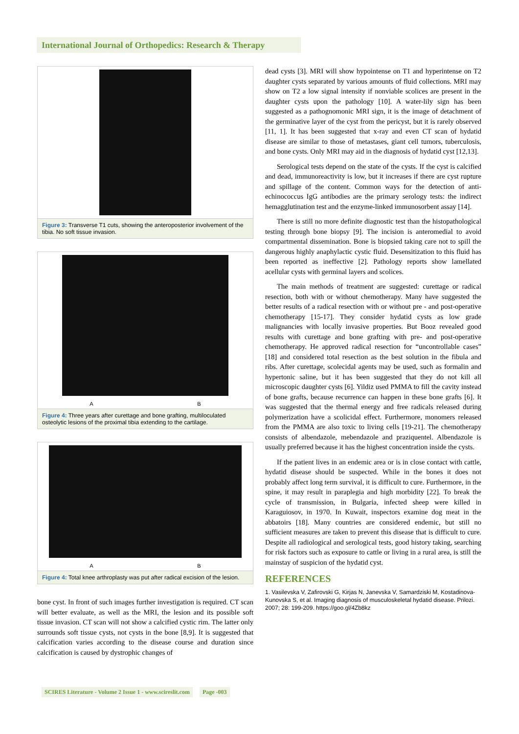International Journal of Orthopedics: Research & Therapy
Figure 3: Transverse T1 cuts, showing the anteroposterior involvement of the tibia. No soft tissue invasion.
A B
Figure 4: Three years after curettage and bone grafting, multiloculated osteolytic lesions of the proximal tibia extending to the cartilage.
A B
Figure 4: Total knee arthroplasty was put after radical excision of the lesion.
bone cyst. In front of such images further investigation is required. CT scan will better evaluate, as well as the MRI, the lesion and its possible soft tissue invasion. CT scan will not show a calcified cystic rim. The latter only surrounds soft tissue cysts, not cysts in the bone [8,9]. It is suggested that calcification varies according to the disease course and duration since calcification is caused by dystrophic changes of
dead cysts [3]. MRI will show hypointense on T1 and hyperintense on T2 daughter cysts separated by various amounts of fluid collections. MRI may show on T2 a low signal intensity if nonviable scolices are present in the daughter cysts upon the pathology [10]. A water-lily sign has been suggested as a pathognomonic MRI sign, it is the image of detachment of the germinative layer of the cyst from the pericyst, but it is rarely observed [11, 1]. It has been suggested that x-ray and even CT scan of hydatid disease are similar to those of metastases, giant cell tumors, tuberculosis, and bone cysts. Only MRI may aid in the diagnosis of hydatid cyst [12,13].
Serological tests depend on the state of the cysts. If the cyst is calcified and dead, immunoreactivity is low, but it increases if there are cyst rupture and spillage of the content. Common ways for the detection of anti-echinococcus IgG antibodies are the primary serology tests: the indirect hemagglutination test and the enzyme-linked immunosorbent assay [14].
There is still no more definite diagnostic test than the histopathological testing through bone biopsy [9]. The incision is anteromedial to avoid compartmental dissemination. Bone is biopsied taking care not to spill the dangerous highly anaphylactic cystic fluid. Desensitization to this fluid has been reported as ineffective [2]. Pathology reports show lamellated acellular cysts with germinal layers and scolices.
The main methods of treatment are suggested: curettage or radical resection, both with or without chemotherapy. Many have suggested the better results of a radical resection with or without pre - and post-operative chemotherapy [15-17]. They consider hydatid cysts as low grade malignancies with locally invasive properties. But Booz revealed good results with curettage and bone grafting with pre- and post-operative chemotherapy. He approved radical resection for “uncontrollable cases” [18] and considered total resection as the best solution in the fibula and ribs. After curettage, scolecidal agents may be used, such as formalin and hypertonic saline, but it has been suggested that they do not kill all microscopic daughter cysts [6]. Yildiz used PMMA to fill the cavity instead of bone grafts, because recurrence can happen in these bone grafts [6]. It was suggested that the thermal energy and free radicals released during polymerization have a scolicidal effect. Furthermore, monomers released from the PMMA are also toxic to living cells [19-21]. The chemotherapy consists of albendazole, mebendazole and praziquentel. Albendazole is usually preferred because it has the highest concentration inside the cysts.
If the patient lives in an endemic area or is in close contact with cattle, hydatid disease should be suspected. While in the bones it does not probably affect long term survival, it is difficult to cure. Furthermore, in the spine, it may result in paraplegia and high morbidity [22]. To break the cycle of transmission, in Bulgaria, infected sheep were killed in Karaguiosov, in 1970. In Kuwait, inspectors examine dog meat in the abbatoirs [18]. Many countries are considered endemic, but still no sufficient measures are taken to prevent this disease that is difficult to cure. Despite all radiological and serological tests, good history taking, searching for risk factors such as exposure to cattle or living in a rural area, is still the mainstay of suspicion of the hydatid cyst.
REFERENCES
1. Vasilevska V, Zafirovski G, Kirjas N, Janevska V, Samardziski M, Kostadinova-Kunovska S, et al. Imaging diagnosis of musculoskeletal hydatid disease. Prilozi. 2007; 28: 199-209. https://goo.gl/4Zb8kz
SCIRES Literature - Volume 2 Issue 1 - www.scireslit.com Page -003